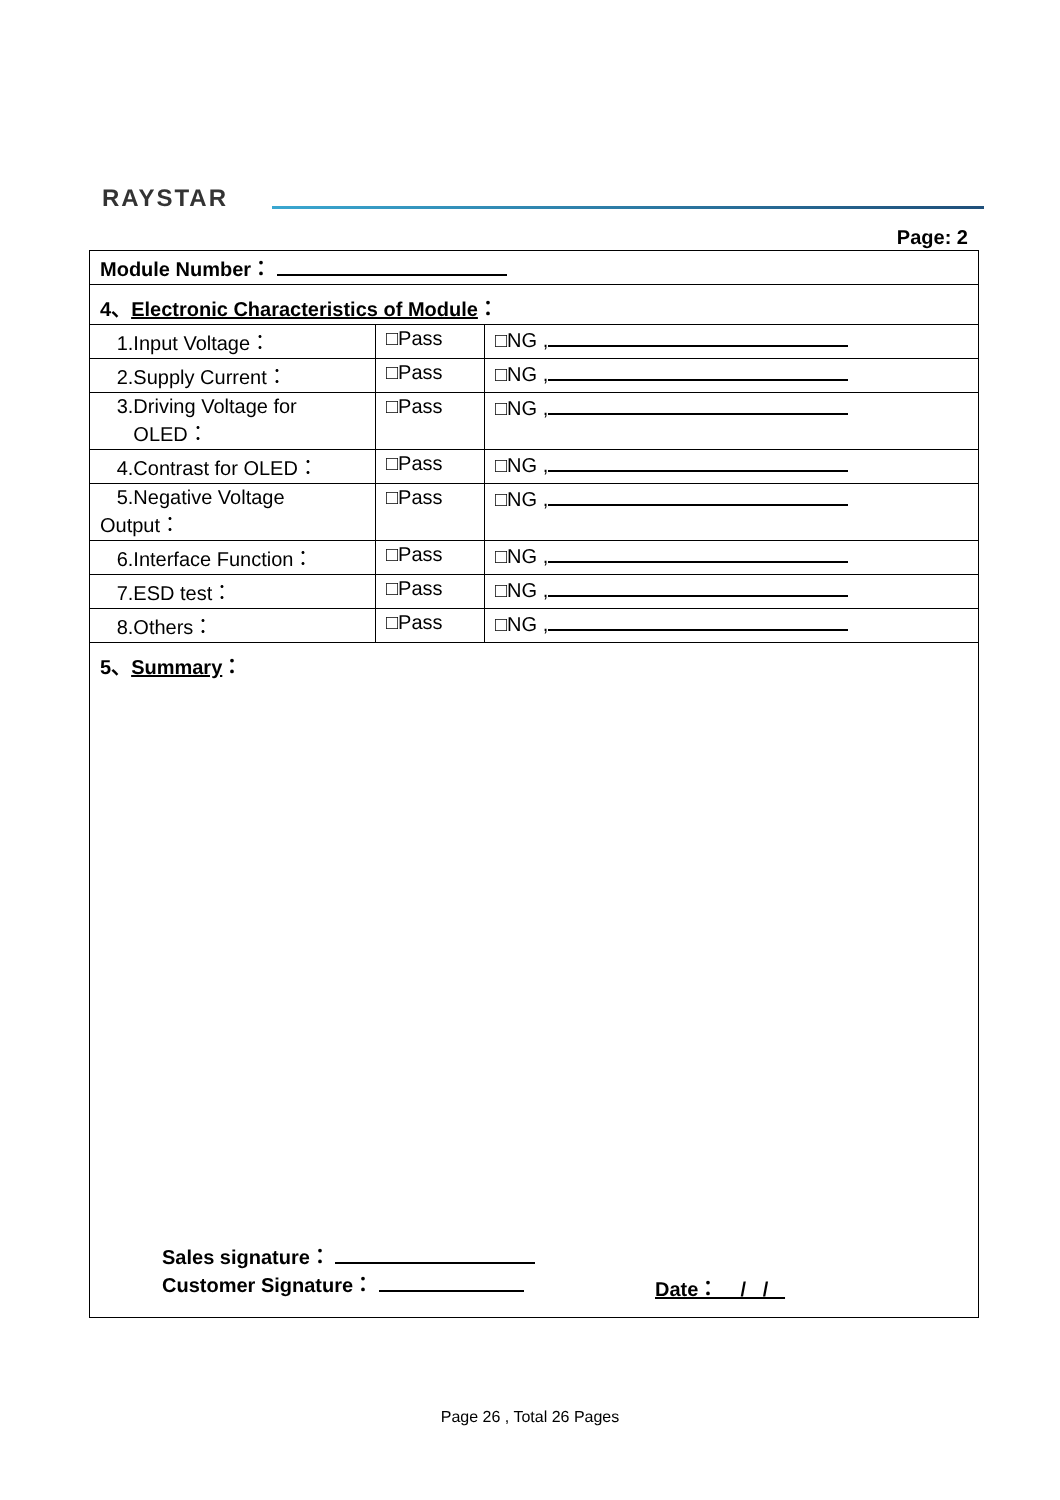RAYSTAR
Page: 2
| Module Number： | | |
| 4、 Electronic Characteristics of Module ： | | |
| 1.Input Voltage： | □Pass | □NG , |
| 2.Supply Current： | □Pass | □NG , |
| 3.Driving Voltage for OLED： | □Pass | □NG , |
| 4.Contrast for OLED： | □Pass | □NG , |
| 5.Negative Voltage Output： | □Pass | □NG , |
| 6.Interface Function： | □Pass | □NG , |
| 7.ESD test： | □Pass | □NG , |
| 8.Others： | □Pass | □NG , |
| 5、 Summary ： Sales signature： Customer Signature： Date： / / | | |
Page 26 , Total 26 Pages